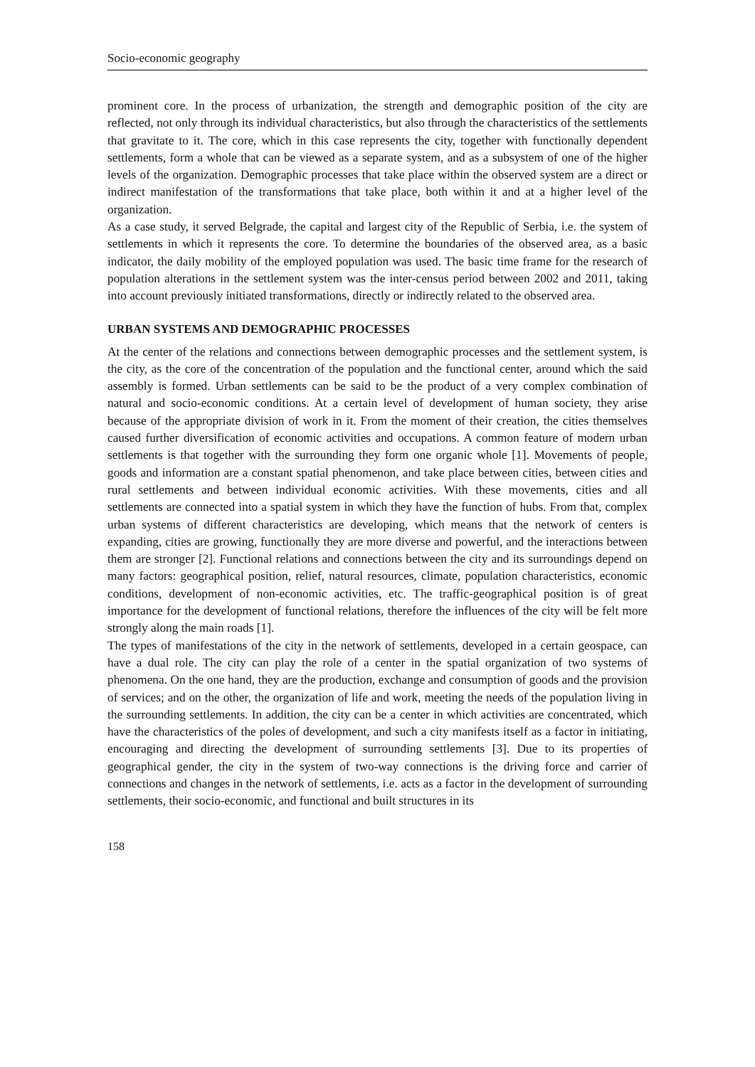Socio-economic geography
prominent core. In the process of urbanization, the strength and demographic position of the city are reflected, not only through its individual characteristics, but also through the characteristics of the settlements that gravitate to it. The core, which in this case represents the city, together with functionally dependent settlements, form a whole that can be viewed as a separate system, and as a subsystem of one of the higher levels of the organization. Demographic processes that take place within the observed system are a direct or indirect manifestation of the transformations that take place, both within it and at a higher level of the organization.
As a case study, it served Belgrade, the capital and largest city of the Republic of Serbia, i.e. the system of settlements in which it represents the core. To determine the boundaries of the observed area, as a basic indicator, the daily mobility of the employed population was used. The basic time frame for the research of population alterations in the settlement system was the inter-census period between 2002 and 2011, taking into account previously initiated transformations, directly or indirectly related to the observed area.
URBAN SYSTEMS AND DEMOGRAPHIC PROCESSES
At the center of the relations and connections between demographic processes and the settlement system, is the city, as the core of the concentration of the population and the functional center, around which the said assembly is formed. Urban settlements can be said to be the product of a very complex combination of natural and socio-economic conditions. At a certain level of development of human society, they arise because of the appropriate division of work in it. From the moment of their creation, the cities themselves caused further diversification of economic activities and occupations. A common feature of modern urban settlements is that together with the surrounding they form one organic whole [1]. Movements of people, goods and information are a constant spatial phenomenon, and take place between cities, between cities and rural settlements and between individual economic activities. With these movements, cities and all settlements are connected into a spatial system in which they have the function of hubs. From that, complex urban systems of different characteristics are developing, which means that the network of centers is expanding, cities are growing, functionally they are more diverse and powerful, and the interactions between them are stronger [2]. Functional relations and connections between the city and its surroundings depend on many factors: geographical position, relief, natural resources, climate, population characteristics, economic conditions, development of non-economic activities, etc. The traffic-geographical position is of great importance for the development of functional relations, therefore the influences of the city will be felt more strongly along the main roads [1].
The types of manifestations of the city in the network of settlements, developed in a certain geospace, can have a dual role. The city can play the role of a center in the spatial organization of two systems of phenomena. On the one hand, they are the production, exchange and consumption of goods and the provision of services; and on the other, the organization of life and work, meeting the needs of the population living in the surrounding settlements. In addition, the city can be a center in which activities are concentrated, which have the characteristics of the poles of development, and such a city manifests itself as a factor in initiating, encouraging and directing the development of surrounding settlements [3]. Due to its properties of geographical gender, the city in the system of two-way connections is the driving force and carrier of connections and changes in the network of settlements, i.e. acts as a factor in the development of surrounding settlements, their socio-economic, and functional and built structures in its
158